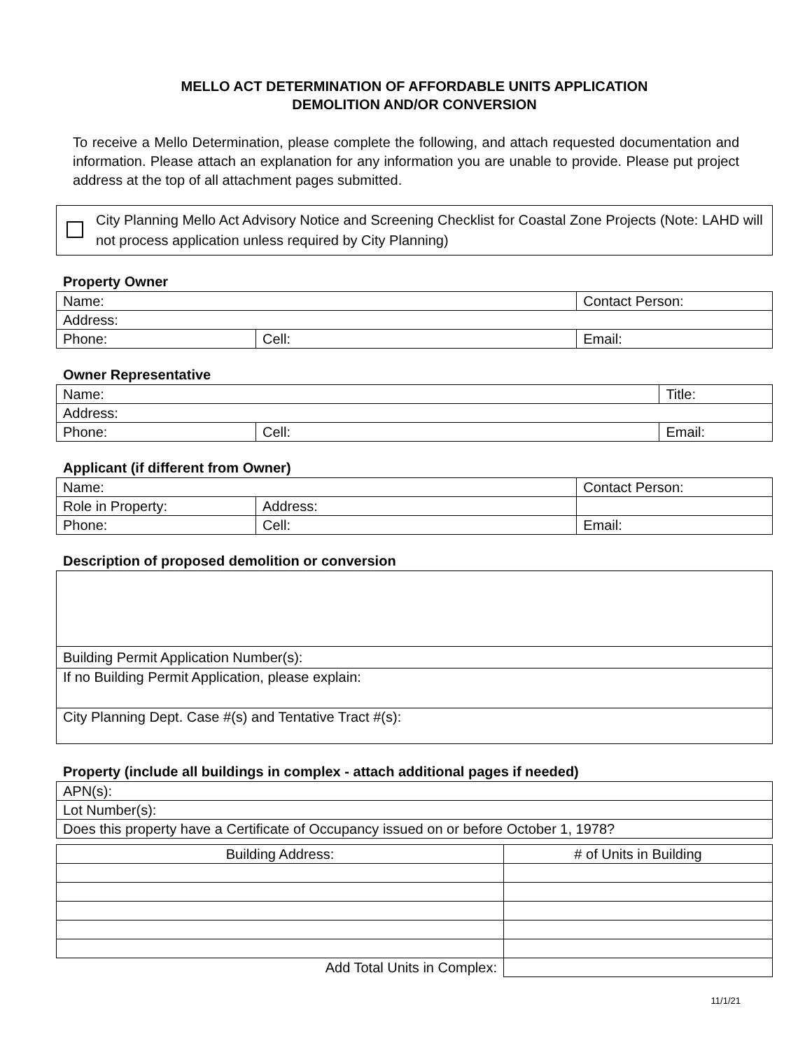MELLO ACT DETERMINATION OF AFFORDABLE UNITS APPLICATION
DEMOLITION AND/OR CONVERSION
To receive a Mello Determination, please complete the following, and attach requested documentation and information. Please attach an explanation for any information you are unable to provide. Please put project address at the top of all attachment pages submitted.
City Planning Mello Act Advisory Notice and Screening Checklist for Coastal Zone Projects (Note: LAHD will not process application unless required by City Planning)
Property Owner
| Name: | | Contact Person: |
| Address: | | |
| Phone: | Cell: | Email: |
Owner Representative
| Name: | | Title: |
| Address: | | |
| Phone: | Cell: | Email: |
Applicant (if different from Owner)
| Name: | | | Contact Person: |
| Role in Property: | | Address: | |
| Phone: | Cell: | | Email: |
Description of proposed demolition or conversion
| Building Permit Application Number(s): |
| If no Building Permit Application, please explain: |
| City Planning Dept. Case #(s) and Tentative Tract #(s): |
Property (include all buildings in complex - attach additional pages if needed)
| APN(s): |
| Lot Number(s): |
| Does this property have a Certificate of Occupancy issued on or before October 1, 1978? |
| Building Address: | # of Units in Building |
| --- | --- |
| Add Total Units in Complex: | |
11/1/21